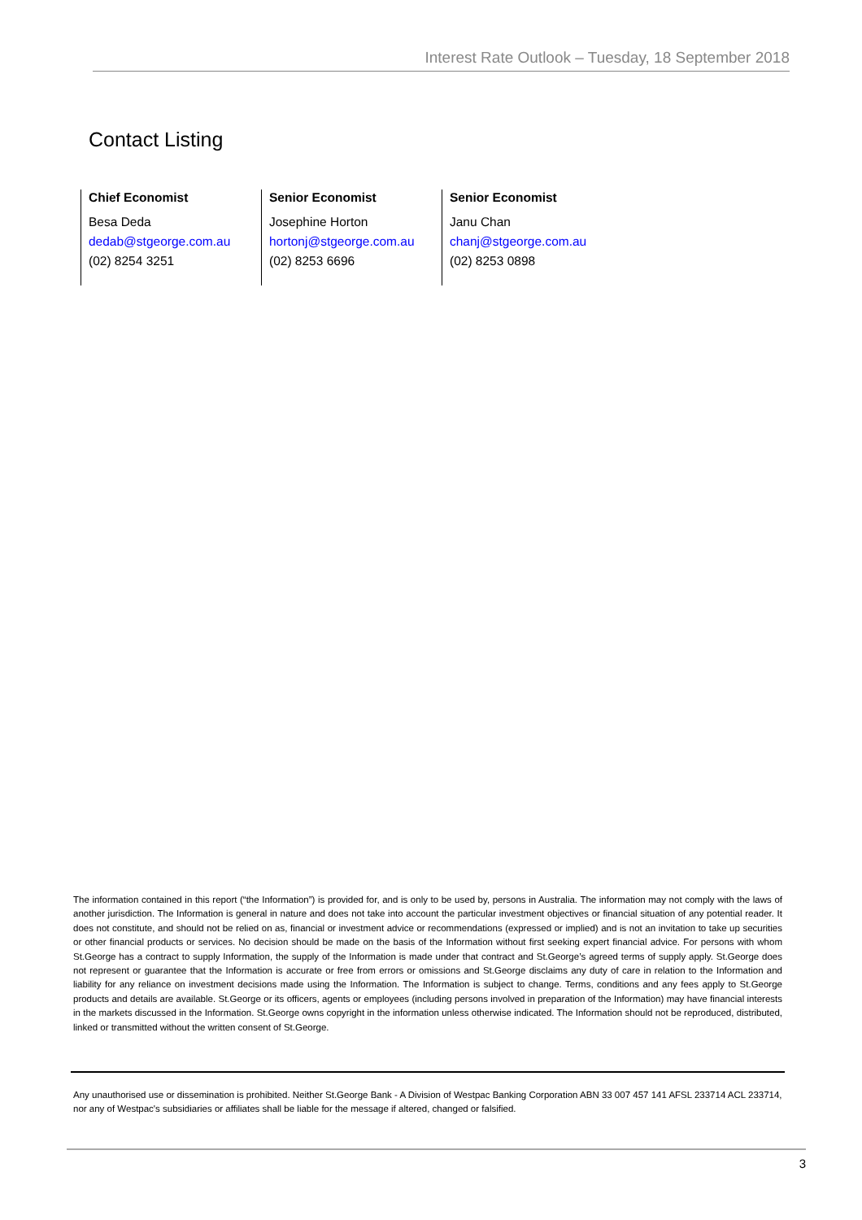Interest Rate Outlook – Tuesday, 18 September 2018
Contact Listing
Chief Economist
Besa Deda
dedab@stgeorge.com.au
(02) 8254 3251
Senior Economist
Josephine Horton
hortonj@stgeorge.com.au
(02) 8253 6696
Senior Economist
Janu Chan
chanj@stgeorge.com.au
(02) 8253 0898
The information contained in this report (“the Information”) is provided for, and is only to be used by, persons in Australia. The information may not comply with the laws of another jurisdiction. The Information is general in nature and does not take into account the particular investment objectives or financial situation of any potential reader. It does not constitute, and should not be relied on as, financial or investment advice or recommendations (expressed or implied) and is not an invitation to take up securities or other financial products or services. No decision should be made on the basis of the Information without first seeking expert financial advice. For persons with whom St.George has a contract to supply Information, the supply of the Information is made under that contract and St.George’s agreed terms of supply apply. St.George does not represent or guarantee that the Information is accurate or free from errors or omissions and St.George disclaims any duty of care in relation to the Information and liability for any reliance on investment decisions made using the Information. The Information is subject to change. Terms, conditions and any fees apply to St.George products and details are available. St.George or its officers, agents or employees (including persons involved in preparation of the Information) may have financial interests in the markets discussed in the Information. St.George owns copyright in the information unless otherwise indicated. The Information should not be reproduced, distributed, linked or transmitted without the written consent of St.George.
Any unauthorised use or dissemination is prohibited. Neither St.George Bank - A Division of Westpac Banking Corporation ABN 33 007 457 141 AFSL 233714 ACL 233714, nor any of Westpac's subsidiaries or affiliates shall be liable for the message if altered, changed or falsified.
3